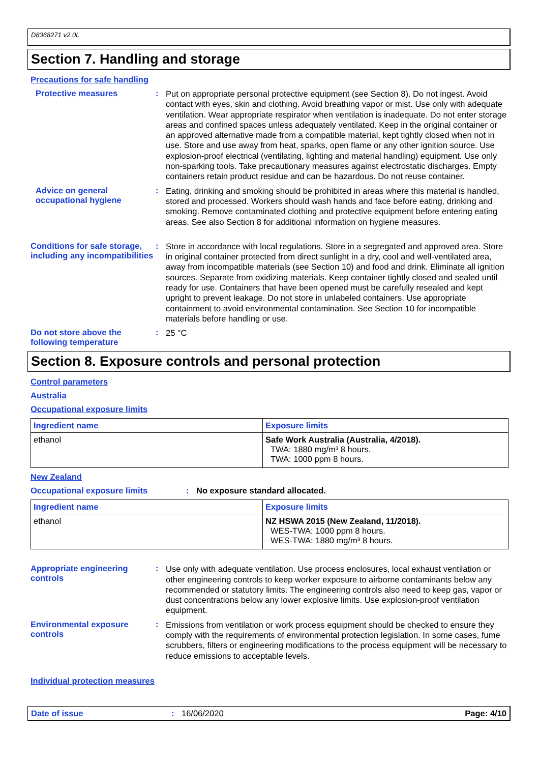D8368271 v2.0L
Section 7. Handling and storage
Precautions for safe handling
Protective measures :
Put on appropriate personal protective equipment (see Section 8). Do not ingest. Avoid contact with eyes, skin and clothing. Avoid breathing vapor or mist. Use only with adequate ventilation. Wear appropriate respirator when ventilation is inadequate. Do not enter storage areas and confined spaces unless adequately ventilated. Keep in the original container or an approved alternative made from a compatible material, kept tightly closed when not in use. Store and use away from heat, sparks, open flame or any other ignition source. Use explosion-proof electrical (ventilating, lighting and material handling) equipment. Use only non-sparking tools. Take precautionary measures against electrostatic discharges. Empty containers retain product residue and can be hazardous. Do not reuse container.
Advice on general occupational hygiene
:
Eating, drinking and smoking should be prohibited in areas where this material is handled, stored and processed. Workers should wash hands and face before eating, drinking and smoking. Remove contaminated clothing and protective equipment before entering eating areas. See also Section 8 for additional information on hygiene measures.
Conditions for safe storage, including any incompatibilities
:
Store in accordance with local regulations. Store in a segregated and approved area. Store in original container protected from direct sunlight in a dry, cool and well-ventilated area, away from incompatible materials (see Section 10) and food and drink. Eliminate all ignition sources. Separate from oxidizing materials. Keep container tightly closed and sealed until ready for use. Containers that have been opened must be carefully resealed and kept upright to prevent leakage. Do not store in unlabeled containers. Use appropriate containment to avoid environmental contamination. See Section 10 for incompatible materials before handling or use.
Do not store above the following temperature
:
25 °C
Section 8. Exposure controls and personal protection
Control parameters
Australia
Occupational exposure limits
| Ingredient name | Exposure limits |
| --- | --- |
| ethanol | Safe Work Australia (Australia, 4/2018). TWA: 1880 mg/m³ 8 hours. TWA: 1000 ppm 8 hours. |
New Zealand
Occupational exposure limits : No exposure standard allocated.
| Ingredient name | Exposure limits |
| --- | --- |
| ethanol | NZ HSWA 2015 (New Zealand, 11/2018). WES-TWA: 1000 ppm 8 hours. WES-TWA: 1880 mg/m³ 8 hours. |
Appropriate engineering controls
:
Use only with adequate ventilation. Use process enclosures, local exhaust ventilation or other engineering controls to keep worker exposure to airborne contaminants below any recommended or statutory limits. The engineering controls also need to keep gas, vapor or dust concentrations below any lower explosive limits. Use explosion-proof ventilation equipment.
Environmental exposure controls
:
Emissions from ventilation or work process equipment should be checked to ensure they comply with the requirements of environmental protection legislation. In some cases, fume scrubbers, filters or engineering modifications to the process equipment will be necessary to reduce emissions to acceptable levels.
Individual protection measures
Date of issue : 16/06/2020 Page: 4/10